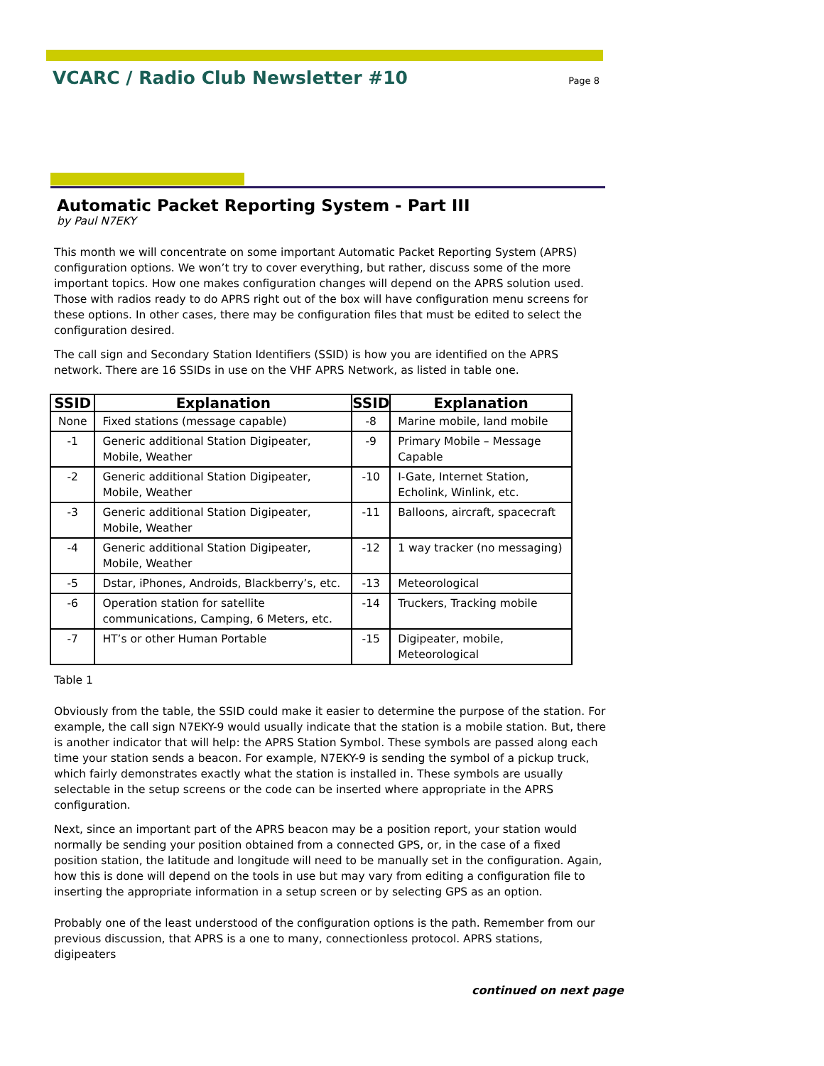VCARC / Radio Club Newsletter #10
Page 8
Automatic Packet Reporting System - Part III
by Paul N7EKY
This month we will concentrate on some important Automatic Packet Reporting System (APRS) configuration options. We won’t try to cover everything, but rather, discuss some of the more important topics. How one makes configuration changes will depend on the APRS solution used. Those with radios ready to do APRS right out of the box will have configuration menu screens for these options. In other cases, there may be configuration files that must be edited to select the configuration desired.
The call sign and Secondary Station Identifiers (SSID) is how you are identified on the APRS network. There are 16 SSIDs in use on the VHF APRS Network, as listed in table one.
| SSID | Explanation | SSID | Explanation |
| --- | --- | --- | --- |
| None | Fixed stations (message capable) | -8 | Marine mobile, land mobile |
| -1 | Generic additional Station Digipeater, Mobile, Weather | -9 | Primary Mobile – Message Capable |
| -2 | Generic additional Station Digipeater, Mobile, Weather | -10 | I-Gate, Internet Station, Echolink, Winlink, etc. |
| -3 | Generic additional Station Digipeater, Mobile, Weather | -11 | Balloons, aircraft, spacecraft |
| -4 | Generic additional Station Digipeater, Mobile, Weather | -12 | 1 way tracker (no messaging) |
| -5 | Dstar, iPhones, Androids, Blackberry’s, etc. | -13 | Meteorological |
| -6 | Operation station for satellite communications, Camping, 6 Meters, etc. | -14 | Truckers, Tracking mobile |
| -7 | HT’s or other Human Portable | -15 | Digipeater, mobile, Meteorological |
Table 1
Obviously from the table, the SSID could make it easier to determine the purpose of the station. For example, the call sign N7EKY-9 would usually indicate that the station is a mobile station. But, there is another indicator that will help: the APRS Station Symbol. These symbols are passed along each time your station sends a beacon. For example, N7EKY-9 is sending the symbol of a pickup truck, which fairly demonstrates exactly what the station is installed in. These symbols are usually selectable in the setup screens or the code can be inserted where appropriate in the APRS configuration.
Next, since an important part of the APRS beacon may be a position report, your station would normally be sending your position obtained from a connected GPS, or, in the case of a fixed position station, the latitude and longitude will need to be manually set in the configuration. Again, how this is done will depend on the tools in use but may vary from editing a configuration file to inserting the appropriate information in a setup screen or by selecting GPS as an option.
Probably one of the least understood of the configuration options is the path. Remember from our previous discussion, that APRS is a one to many, connectionless protocol. APRS stations, digipeaters
continued on next page